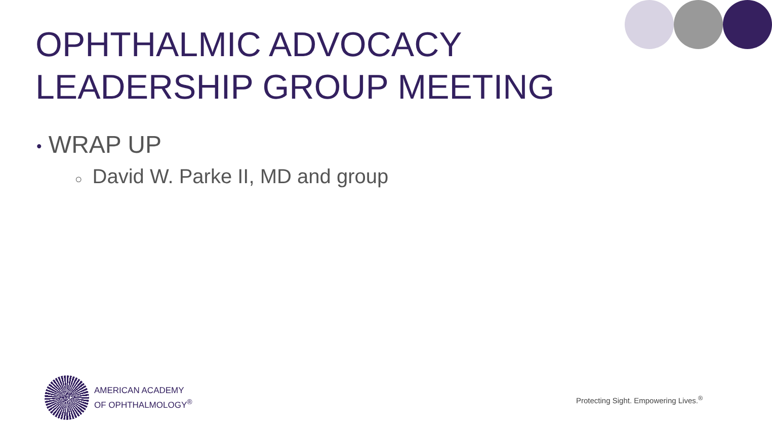OPHTHALMIC ADVOCACY
LEADERSHIP GROUP MEETING
• WRAP UP
○ David W. Parke II, MD and group
AMERICAN ACADEMY
OF OPHTHALMOLOGY<sup>®</sup>
Protecting Sight. Empowering Lives.<sup>®</sup>